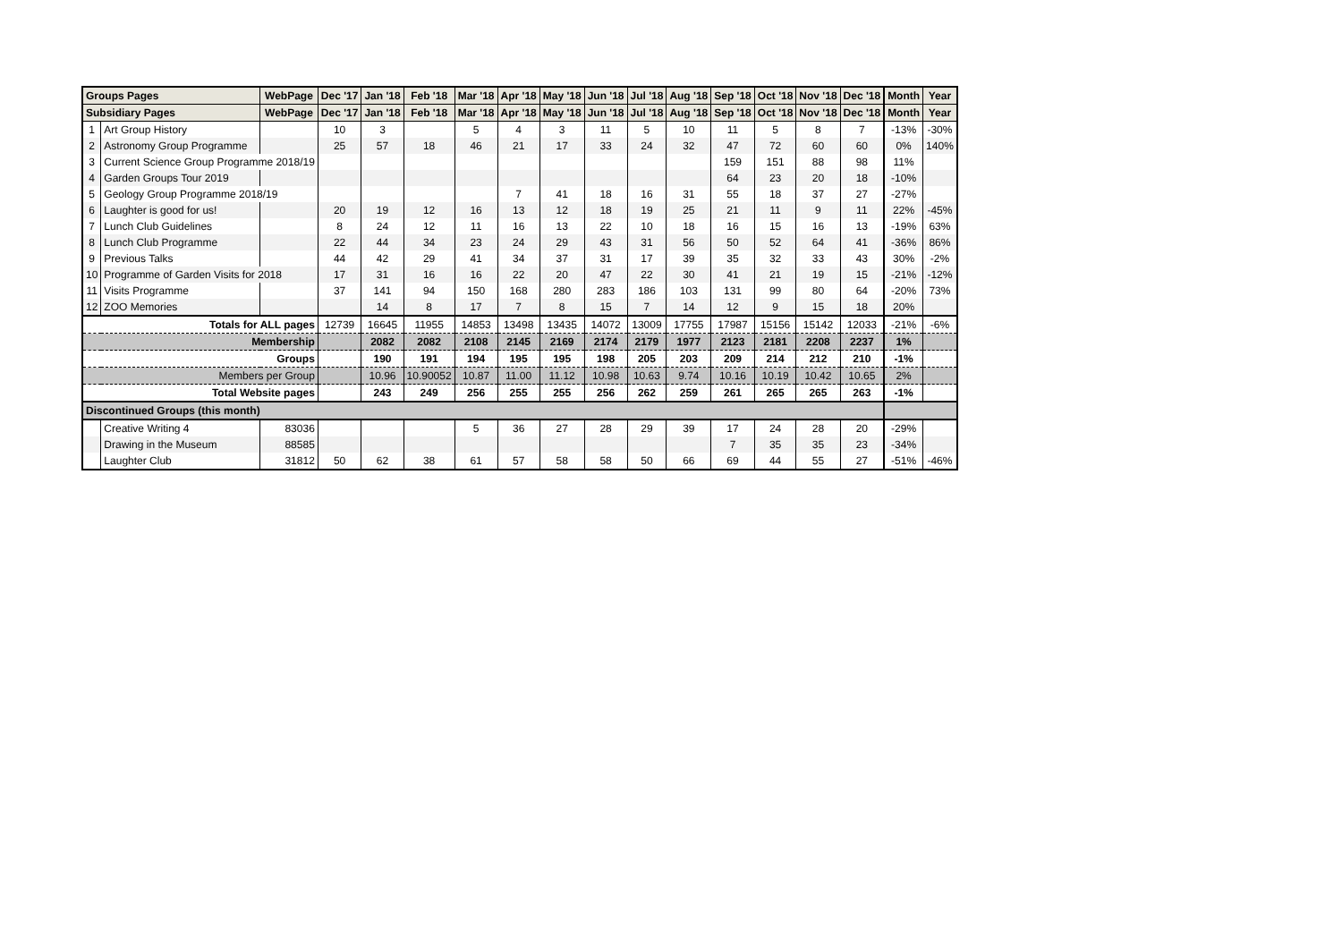| Groups Pages | | WebPage | Dec '17 | Jan '18 | Feb '18 | Mar '18 | Apr '18 | May '18 | Jun '18 | Jul '18 | Aug '18 | Sep '18 | Oct '18 | Nov '18 | Dec '18 | Month | Year |
| --- | --- | --- | --- | --- | --- | --- | --- | --- | --- | --- | --- | --- | --- | --- | --- | --- | --- |
| Subsidiary Pages | | WebPage | Dec '17 | Jan '18 | Feb '18 | Mar '18 | Apr '18 | May '18 | Jun '18 | Jul '18 | Aug '18 | Sep '18 | Oct '18 | Nov '18 | Dec '18 | Month | Year |
| 1 | Art Group History | | 10 | 3 | | 5 | 4 | 3 | 11 | 5 | 10 | 11 | 5 | 8 | 7 | -13% | -30% |
| 2 | Astronomy Group Programme | | 25 | 57 | 18 | 46 | 21 | 17 | 33 | 24 | 32 | 47 | 72 | 60 | 60 | 0% | 140% |
| 3 | Current Science Group Programme 2018/19 | | | | | | | | | | | 159 | 151 | 88 | 98 | 11% | |
| 4 | Garden Groups Tour 2019 | | | | | | | | | | | 64 | 23 | 20 | 18 | -10% | |
| 5 | Geology Group Programme 2018/19 | | | | | | 7 | 41 | 18 | 16 | 31 | 55 | 18 | 37 | 27 | -27% | |
| 6 | Laughter is good for us! | | 20 | 19 | 12 | 16 | 13 | 12 | 18 | 19 | 25 | 21 | 11 | 9 | 11 | 22% | -45% |
| 7 | Lunch Club Guidelines | | 8 | 24 | 12 | 11 | 16 | 13 | 22 | 10 | 18 | 16 | 15 | 16 | 13 | -19% | 63% |
| 8 | Lunch Club Programme | | 22 | 44 | 34 | 23 | 24 | 29 | 43 | 31 | 56 | 50 | 52 | 64 | 41 | -36% | 86% |
| 9 | Previous Talks | | 44 | 42 | 29 | 41 | 34 | 37 | 31 | 17 | 39 | 35 | 32 | 33 | 43 | 30% | -2% |
| 10 | Programme of Garden Visits for 2018 | | 17 | 31 | 16 | 16 | 22 | 20 | 47 | 22 | 30 | 41 | 21 | 19 | 15 | -21% | -12% |
| 11 | Visits Programme | | 37 | 141 | 94 | 150 | 168 | 280 | 283 | 186 | 103 | 131 | 99 | 80 | 64 | -20% | 73% |
| 12 | ZOO Memories | | | 14 | 8 | 17 | 7 | 8 | 15 | 7 | 14 | 12 | 9 | 15 | 18 | 20% | |
| Totals for ALL pages | | | 12739 | 16645 | 11955 | 14853 | 13498 | 13435 | 14072 | 13009 | 17755 | 17987 | 15156 | 15142 | 12033 | -21% | -6% |
| Membership | | | | 2082 | 2082 | 2108 | 2145 | 2169 | 2174 | 2179 | 1977 | 2123 | 2181 | 2208 | 2237 | 1% | |
| Groups | | | | 190 | 191 | 194 | 195 | 195 | 198 | 205 | 203 | 209 | 214 | 212 | 210 | -1% | |
| Members per Group | | | | 10.96 | 10.90052 | 10.87 | 11.00 | 11.12 | 10.98 | 10.63 | 9.74 | 10.16 | 10.19 | 10.42 | 10.65 | 2% | |
| Total Website pages | | | | 243 | 249 | 256 | 255 | 255 | 256 | 262 | 259 | 261 | 265 | 265 | 263 | -1% | |
| Discontinued Groups (this month) | | | | | | | | | | | | | | | | | |
| | Creative Writing 4 | 83036 | | | | 5 | 36 | 27 | 28 | 29 | 39 | 17 | 24 | 28 | 20 | -29% | |
| | Drawing in the Museum | 88585 | | | | | | | | | | 7 | 35 | 35 | 23 | -34% | |
| | Laughter Club | 31812 | 50 | 62 | 38 | 61 | 57 | 58 | 58 | 50 | 66 | 69 | 44 | 55 | 27 | -51% | -46% |